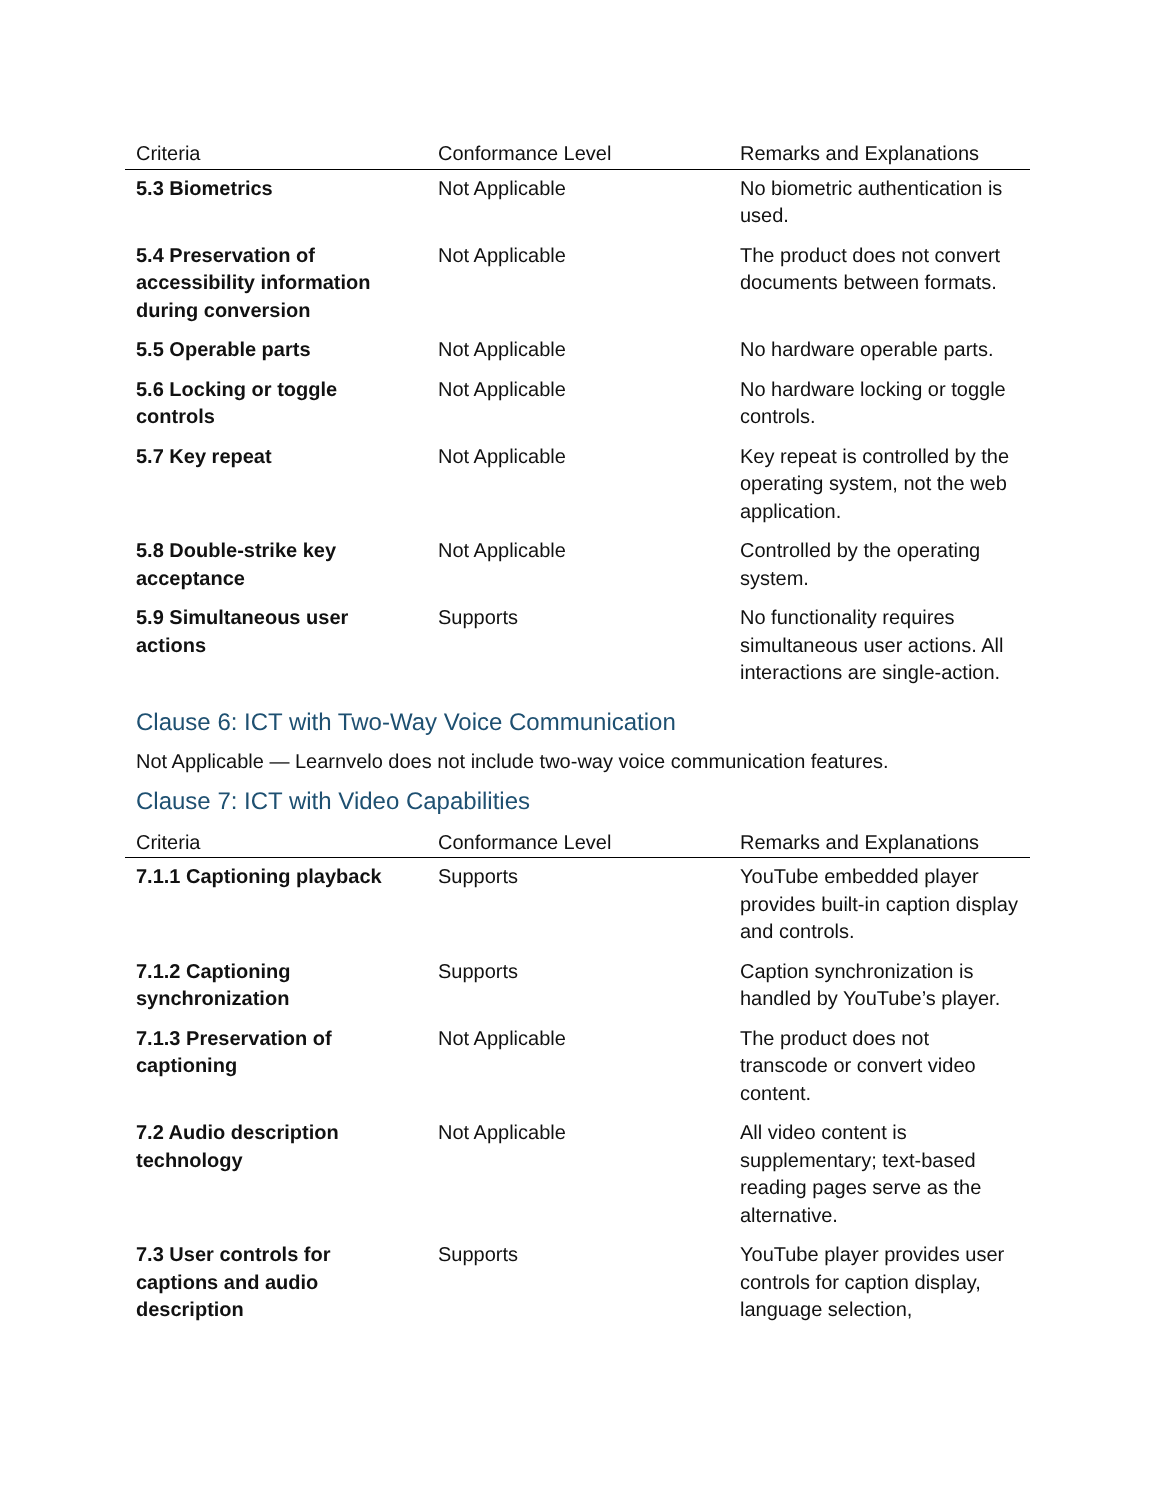| Criteria | Conformance Level | Remarks and Explanations |
| --- | --- | --- |
| 5.3 Biometrics | Not Applicable | No biometric authentication is used. |
| 5.4 Preservation of accessibility information during conversion | Not Applicable | The product does not convert documents between formats. |
| 5.5 Operable parts | Not Applicable | No hardware operable parts. |
| 5.6 Locking or toggle controls | Not Applicable | No hardware locking or toggle controls. |
| 5.7 Key repeat | Not Applicable | Key repeat is controlled by the operating system, not the web application. |
| 5.8 Double-strike key acceptance | Not Applicable | Controlled by the operating system. |
| 5.9 Simultaneous user actions | Supports | No functionality requires simultaneous user actions. All interactions are single-action. |
Clause 6: ICT with Two-Way Voice Communication
Not Applicable — Learnvelo does not include two-way voice communication features.
Clause 7: ICT with Video Capabilities
| Criteria | Conformance Level | Remarks and Explanations |
| --- | --- | --- |
| 7.1.1 Captioning playback | Supports | YouTube embedded player provides built-in caption display and controls. |
| 7.1.2 Captioning synchronization | Supports | Caption synchronization is handled by YouTube’s player. |
| 7.1.3 Preservation of captioning | Not Applicable | The product does not transcode or convert video content. |
| 7.2 Audio description technology | Not Applicable | All video content is supplementary; text-based reading pages serve as the alternative. |
| 7.3 User controls for captions and audio description | Supports | YouTube player provides user controls for caption display, language selection, |